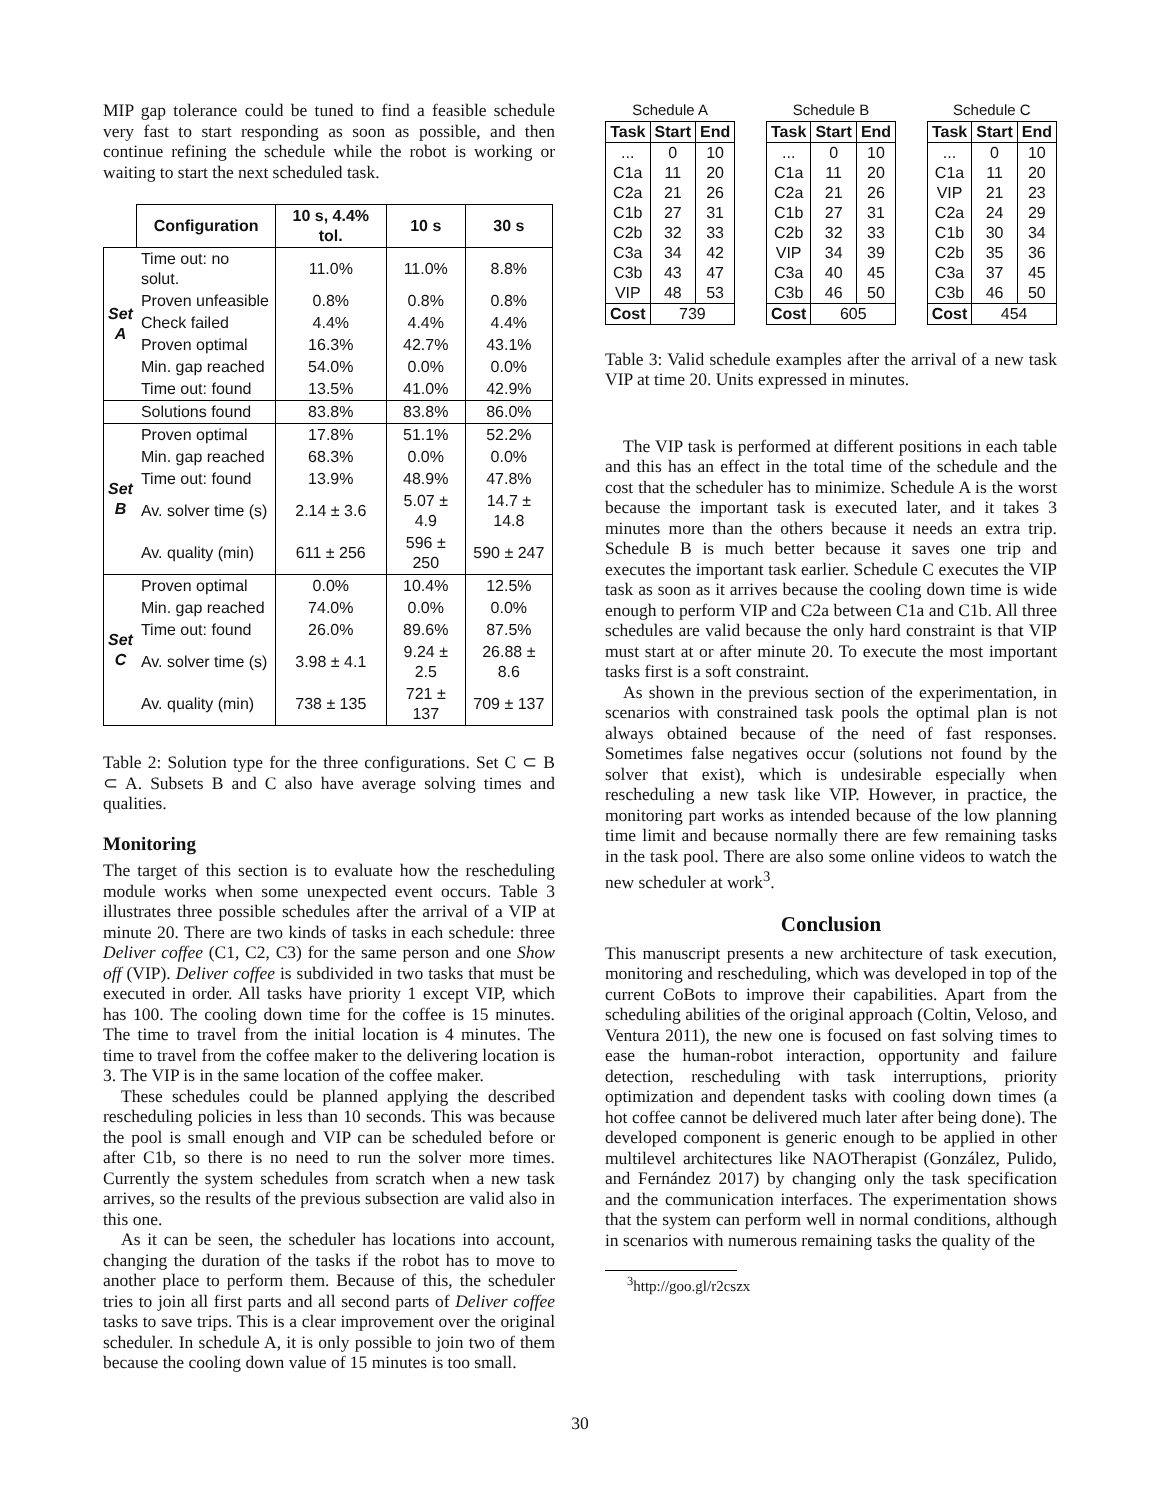MIP gap tolerance could be tuned to find a feasible schedule very fast to start responding as soon as possible, and then continue refining the schedule while the robot is working or waiting to start the next scheduled task.
| | Configuration | 10 s, 4.4% tol. | 10 s | 30 s |
| --- | --- | --- | --- | --- |
| Set A | Time out: no solut. | 11.0% | 11.0% | 8.8% |
| | Proven unfeasible | 0.8% | 0.8% | 0.8% |
| | Check failed | 4.4% | 4.4% | 4.4% |
| | Proven optimal | 16.3% | 42.7% | 43.1% |
| | Min. gap reached | 54.0% | 0.0% | 0.0% |
| | Time out: found | 13.5% | 41.0% | 42.9% |
| | Solutions found | 83.8% | 83.8% | 86.0% |
| Set B | Proven optimal | 17.8% | 51.1% | 52.2% |
| | Min. gap reached | 68.3% | 0.0% | 0.0% |
| | Time out: found | 13.9% | 48.9% | 47.8% |
| | Av. solver time (s) | 2.14 ± 3.6 | 5.07 ± 4.9 | 14.7 ± 14.8 |
| | Av. quality (min) | 611 ± 256 | 596 ± 250 | 590 ± 247 |
| Set C | Proven optimal | 0.0% | 10.4% | 12.5% |
| | Min. gap reached | 74.0% | 0.0% | 0.0% |
| | Time out: found | 26.0% | 89.6% | 87.5% |
| | Av. solver time (s) | 3.98 ± 4.1 | 9.24 ± 2.5 | 26.88 ± 8.6 |
| | Av. quality (min) | 738 ± 135 | 721 ± 137 | 709 ± 137 |
Table 2: Solution type for the three configurations. Set C ⊂ B ⊂ A. Subsets B and C also have average solving times and qualities.
Monitoring
The target of this section is to evaluate how the rescheduling module works when some unexpected event occurs. Table 3 illustrates three possible schedules after the arrival of a VIP at minute 20. There are two kinds of tasks in each schedule: three Deliver coffee (C1, C2, C3) for the same person and one Show off (VIP). Deliver coffee is subdivided in two tasks that must be executed in order. All tasks have priority 1 except VIP, which has 100. The cooling down time for the coffee is 15 minutes. The time to travel from the initial location is 4 minutes. The time to travel from the coffee maker to the delivering location is 3. The VIP is in the same location of the coffee maker.
These schedules could be planned applying the described rescheduling policies in less than 10 seconds. This was because the pool is small enough and VIP can be scheduled before or after C1b, so there is no need to run the solver more times. Currently the system schedules from scratch when a new task arrives, so the results of the previous subsection are valid also in this one.
As it can be seen, the scheduler has locations into account, changing the duration of the tasks if the robot has to move to another place to perform them. Because of this, the scheduler tries to join all first parts and all second parts of Deliver coffee tasks to save trips. This is a clear improvement over the original scheduler. In schedule A, it is only possible to join two of them because the cooling down value of 15 minutes is too small.
Schedule A
| Task | Start | End |
| --- | --- | --- |
| ... | 0 | 10 |
| C1a | 11 | 20 |
| C2a | 21 | 26 |
| C1b | 27 | 31 |
| C2b | 32 | 33 |
| C3a | 34 | 42 |
| C3b | 43 | 47 |
| VIP | 48 | 53 |
| Cost | 739 | |
Schedule B
| Task | Start | End |
| --- | --- | --- |
| ... | 0 | 10 |
| C1a | 11 | 20 |
| C2a | 21 | 26 |
| C1b | 27 | 31 |
| C2b | 32 | 33 |
| VIP | 34 | 39 |
| C3a | 40 | 45 |
| C3b | 46 | 50 |
| Cost | 605 | |
Schedule C
| Task | Start | End |
| --- | --- | --- |
| ... | 0 | 10 |
| C1a | 11 | 20 |
| VIP | 21 | 23 |
| C2a | 24 | 29 |
| C1b | 30 | 34 |
| C2b | 35 | 36 |
| C3a | 37 | 45 |
| C3b | 46 | 50 |
| Cost | 454 | |
Table 3: Valid schedule examples after the arrival of a new task VIP at time 20. Units expressed in minutes.
The VIP task is performed at different positions in each table and this has an effect in the total time of the schedule and the cost that the scheduler has to minimize. Schedule A is the worst because the important task is executed later, and it takes 3 minutes more than the others because it needs an extra trip. Schedule B is much better because it saves one trip and executes the important task earlier. Schedule C executes the VIP task as soon as it arrives because the cooling down time is wide enough to perform VIP and C2a between C1a and C1b. All three schedules are valid because the only hard constraint is that VIP must start at or after minute 20. To execute the most important tasks first is a soft constraint.
As shown in the previous section of the experimentation, in scenarios with constrained task pools the optimal plan is not always obtained because of the need of fast responses. Sometimes false negatives occur (solutions not found by the solver that exist), which is undesirable especially when rescheduling a new task like VIP. However, in practice, the monitoring part works as intended because of the low planning time limit and because normally there are few remaining tasks in the task pool. There are also some online videos to watch the new scheduler at work<sup>3</sup>.
Conclusion
This manuscript presents a new architecture of task execution, monitoring and rescheduling, which was developed in top of the current CoBots to improve their capabilities. Apart from the scheduling abilities of the original approach (Coltin, Veloso, and Ventura 2011), the new one is focused on fast solving times to ease the human-robot interaction, opportunity and failure detection, rescheduling with task interruptions, priority optimization and dependent tasks with cooling down times (a hot coffee cannot be delivered much later after being done). The developed component is generic enough to be applied in other multilevel architectures like NAOTherapist (González, Pulido, and Fernández 2017) by changing only the task specification and the communication interfaces. The experimentation shows that the system can perform well in normal conditions, although in scenarios with numerous remaining tasks the quality of the
<sup>3</sup> http://goo.gl/r2cszx
30